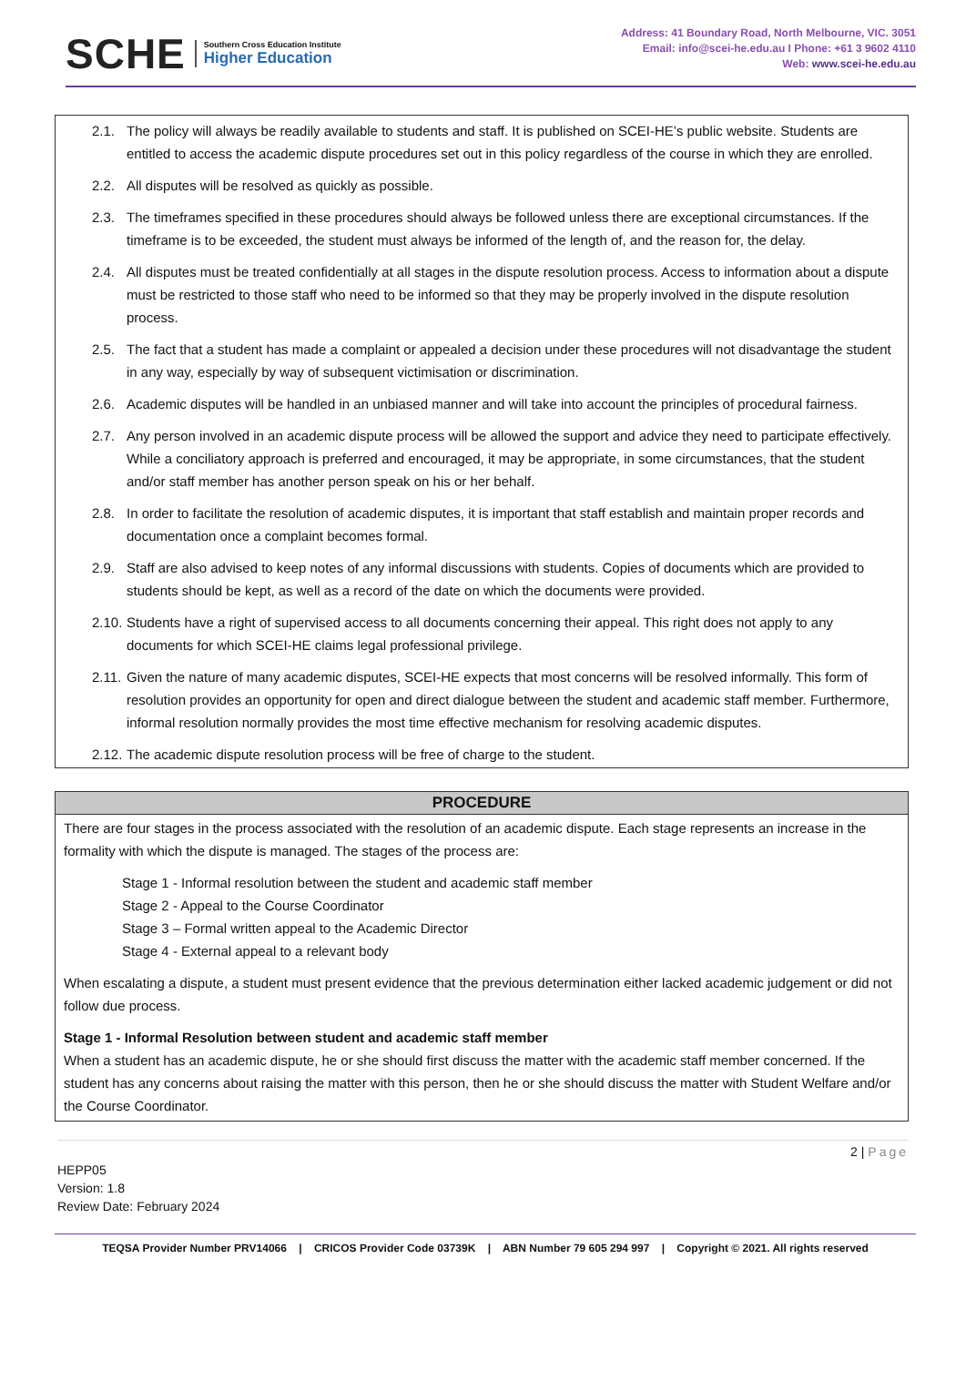SCHE
Southern Cross Education Institute
Higher Education
Address: 41 Boundary Road, North Melbourne, VIC. 3051
Email: info@scei-he.edu.au I Phone: +61 3 9602 4110
Web: www.scei-he.edu.au
2.1. The policy will always be readily available to students and staff. It is published on SCEI-HE’s public website. Students are entitled to access the academic dispute procedures set out in this policy regardless of the course in which they are enrolled.
2.2. All disputes will be resolved as quickly as possible.
2.3. The timeframes specified in these procedures should always be followed unless there are exceptional circumstances. If the timeframe is to be exceeded, the student must always be informed of the length of, and the reason for, the delay.
2.4. All disputes must be treated confidentially at all stages in the dispute resolution process. Access to information about a dispute must be restricted to those staff who need to be informed so that they may be properly involved in the dispute resolution process.
2.5. The fact that a student has made a complaint or appealed a decision under these procedures will not disadvantage the student in any way, especially by way of subsequent victimisation or discrimination.
2.6. Academic disputes will be handled in an unbiased manner and will take into account the principles of procedural fairness.
2.7. Any person involved in an academic dispute process will be allowed the support and advice they need to participate effectively. While a conciliatory approach is preferred and encouraged, it may be appropriate, in some circumstances, that the student and/or staff member has another person speak on his or her behalf.
2.8. In order to facilitate the resolution of academic disputes, it is important that staff establish and maintain proper records and documentation once a complaint becomes formal.
2.9. Staff are also advised to keep notes of any informal discussions with students. Copies of documents which are provided to students should be kept, as well as a record of the date on which the documents were provided.
2.10.
Students have a right of supervised access to all documents concerning their appeal. This right does not apply to any documents for which SCEI-HE claims legal professional privilege.
2.11.
Given the nature of many academic disputes, SCEI-HE expects that most concerns will be resolved informally. This form of resolution provides an opportunity for open and direct dialogue between the student and academic staff member. Furthermore, informal resolution normally provides the most time effective mechanism for resolving academic disputes.
2.12.
The academic dispute resolution process will be free of charge to the student.
| PROCEDURE |
| --- |
| There are four stages in the process associated with the resolution of an academic dispute. Each stage represents an increase in the formality with which the dispute is managed. The stages of the process are: Stage 1 - Informal resolution between the student and academic staff member Stage 2 - Appeal to the Course Coordinator Stage 3 – Formal written appeal to the Academic Director Stage 4 - External appeal to a relevant body When escalating a dispute, a student must present evidence that the previous determination either lacked academic judgement or did not follow due process. Stage 1 - Informal Resolution between student and academic staff member When a student has an academic dispute, he or she should first discuss the matter with the academic staff member concerned. If the student has any concerns about raising the matter with this person, then he or she should discuss the matter with Student Welfare and/or the Course Coordinator. |
2 | Page
HEPP05
Version: 1.8
Review Date: February 2024
TEQSA Provider Number PRV14066 | CRICOS Provider Code 03739K | ABN Number 79 605 294 997 | Copyright © 2021. All rights reserved